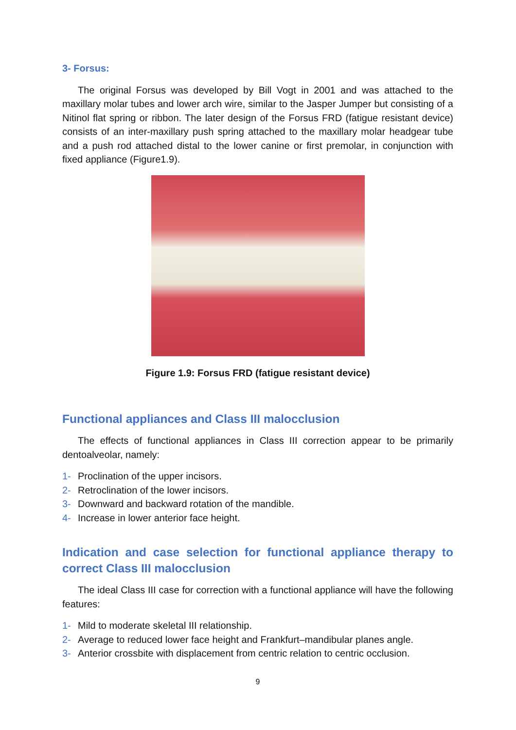3- Forsus:
The original Forsus was developed by Bill Vogt in 2001 and was attached to the maxillary molar tubes and lower arch wire, similar to the Jasper Jumper but consisting of a Nitinol flat spring or ribbon. The later design of the Forsus FRD (fatigue resistant device) consists of an inter-maxillary push spring attached to the maxillary molar headgear tube and a push rod attached distal to the lower canine or first premolar, in conjunction with fixed appliance (Figure1.9).
Figure 1.9: Forsus FRD (fatigue resistant device)
Functional appliances and Class III malocclusion
The effects of functional appliances in Class III correction appear to be primarily dentoalveolar, namely:
1- Proclination of the upper incisors.
2- Retroclination of the lower incisors.
3- Downward and backward rotation of the mandible.
4- Increase in lower anterior face height.
Indication and case selection for functional appliance therapy to correct Class III malocclusion
The ideal Class III case for correction with a functional appliance will have the following features:
1- Mild to moderate skeletal III relationship.
2- Average to reduced lower face height and Frankfurt–mandibular planes angle.
3- Anterior crossbite with displacement from centric relation to centric occlusion.
9